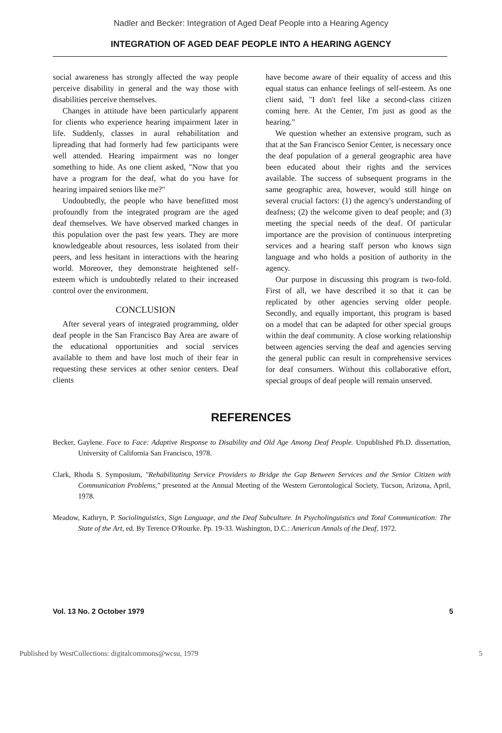Nadler and Becker: Integration of Aged Deaf People into a Hearing Agency
INTEGRATION OF AGED DEAF PEOPLE INTO A HEARING AGENCY
social awareness has strongly affected the way people perceive disability in general and the way those with disabilities perceive themselves.
Changes in attitude have been particularly apparent for clients who experience hearing impairment later in life. Suddenly, classes in aural rehabilitation and lipreading that had formerly had few participants were well attended. Hearing impairment was no longer something to hide. As one client asked, "Now that you have a program for the deaf, what do you have for hearing impaired seniors like me?"
Undoubtedly, the people who have benefitted most profoundly from the integrated program are the aged deaf themselves. We have observed marked changes in this population over the past few years. They are more knowledgeable about resources, less isolated from their peers, and less hesitant in interactions with the hearing world. Moreover, they demonstrate heightened self-esteem which is undoubtedly related to their increased control over the environment.
CONCLUSION
After several years of integrated programming, older deaf people in the San Francisco Bay Area are aware of the educational opportunities and social services available to them and have lost much of their fear in requesting these services at other senior centers. Deaf clients
have become aware of their equality of access and this equal status can enhance feelings of self-esteem. As one client said, "I don't feel like a second-class citizen coming here. At the Center, I'm just as good as the hearing."
We question whether an extensive program, such as that at the San Francisco Senior Center, is necessary once the deaf population of a general geographic area have been educated about their rights and the services available. The success of subsequent programs in the same geographic area, however, would still hinge on several crucial factors: (1) the agency's understanding of deafness; (2) the welcome given to deaf people; and (3) meeting the special needs of the deaf. Of particular importance are the provision of continuous interpreting services and a hearing staff person who knows sign language and who holds a position of authority in the agency.
Our purpose in discussing this program is two-fold. First of all, we have described it so that it can be replicated by other agencies serving older people. Secondly, and equally important, this program is based on a model that can be adapted for other special groups within the deaf community. A close working relationship between agencies serving the deaf and agencies serving the general public can result in comprehensive services for deaf consumers. Without this collaborative effort, special groups of deaf people will remain unserved.
REFERENCES
Becker, Gaylene. Face to Face: Adaptive Response to Disability and Old Age Among Deaf People. Unpublished Ph.D. dissertation, University of California San Francisco, 1978.
Clark, Rhoda S. Symposium, "Rehabilitating Service Providers to Bridge the Gap Between Services and the Senior Citizen with Communication Problems," presented at the Annual Meeting of the Western Gerontological Society, Tucson, Arizona, April, 1978.
Meadow, Kathryn, P. Sociolinguistics, Sign Language, and the Deaf Subculture. In Psycholinguistics and Total Communication: The State of the Art, ed. By Terence O'Rourke. Pp. 19-33. Washington, D.C.: American Annals of the Deaf, 1972.
Vol. 13 No. 2 October 1979 5
Published by WestCollections: digitalcommons@wcsu, 1979 5